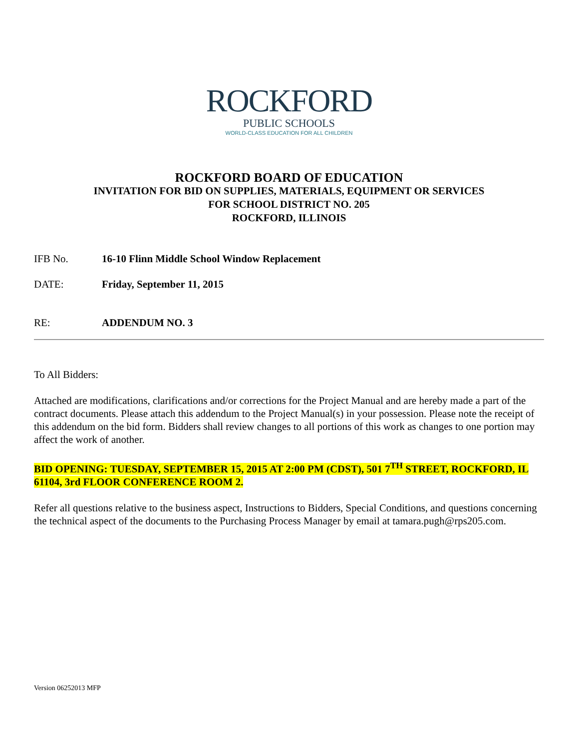ROCKFORD
PUBLIC SCHOOLS
WORLD-CLASS EDUCATION FOR ALL CHILDREN
ROCKFORD BOARD OF EDUCATION
INVITATION FOR BID ON SUPPLIES, MATERIALS, EQUIPMENT OR SERVICES
FOR SCHOOL DISTRICT NO. 205
ROCKFORD, ILLINOIS
IFB No. 16-10 Flinn Middle School Window Replacement
DATE: Friday, September 11, 2015
RE: ADDENDUM NO. 3
To All Bidders:
Attached are modifications, clarifications and/or corrections for the Project Manual and are hereby made a part of the contract documents. Please attach this addendum to the Project Manual(s) in your possession. Please note the receipt of this addendum on the bid form. Bidders shall review changes to all portions of this work as changes to one portion may affect the work of another.
BID OPENING: TUESDAY, SEPTEMBER 15, 2015 AT 2:00 PM (CDST), 501 7<sup>TH</sup> STREET, ROCKFORD, IL 61104, 3rd FLOOR CONFERENCE ROOM 2.
Refer all questions relative to the business aspect, Instructions to Bidders, Special Conditions, and questions concerning the technical aspect of the documents to the Purchasing Process Manager by email at tamara.pugh@rps205.com.
Version 06252013 MFP